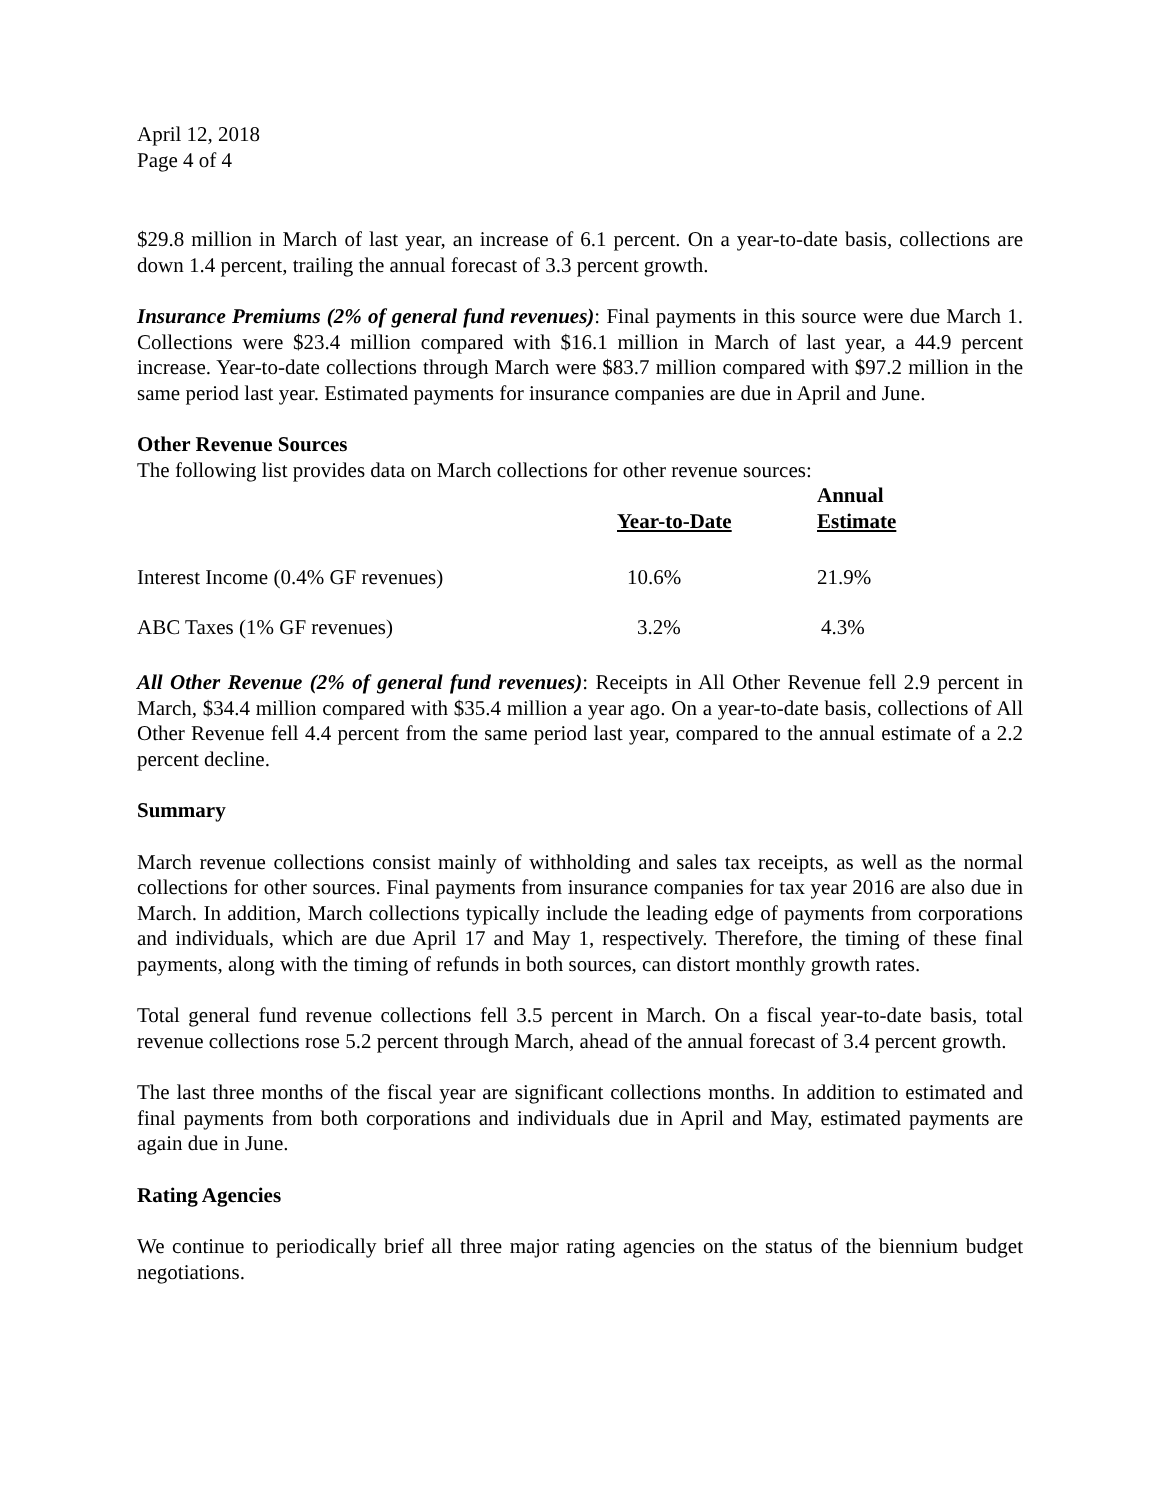April 12, 2018
Page 4 of 4
$29.8 million in March of last year, an increase of 6.1 percent. On a year-to-date basis, collections are down 1.4 percent, trailing the annual forecast of 3.3 percent growth.
Insurance Premiums (2% of general fund revenues): Final payments in this source were due March 1. Collections were $23.4 million compared with $16.1 million in March of last year, a 44.9 percent increase. Year-to-date collections through March were $83.7 million compared with $97.2 million in the same period last year. Estimated payments for insurance companies are due in April and June.
Other Revenue Sources
The following list provides data on March collections for other revenue sources:
| | Year-to-Date | Annual Estimate |
| --- | --- | --- |
| Interest Income (0.4% GF revenues) | 10.6% | 21.9% |
| ABC Taxes (1% GF revenues) | 3.2% | 4.3% |
All Other Revenue (2% of general fund revenues): Receipts in All Other Revenue fell 2.9 percent in March, $34.4 million compared with $35.4 million a year ago. On a year-to-date basis, collections of All Other Revenue fell 4.4 percent from the same period last year, compared to the annual estimate of a 2.2 percent decline.
Summary
March revenue collections consist mainly of withholding and sales tax receipts, as well as the normal collections for other sources. Final payments from insurance companies for tax year 2016 are also due in March. In addition, March collections typically include the leading edge of payments from corporations and individuals, which are due April 17 and May 1, respectively. Therefore, the timing of these final payments, along with the timing of refunds in both sources, can distort monthly growth rates.
Total general fund revenue collections fell 3.5 percent in March. On a fiscal year-to-date basis, total revenue collections rose 5.2 percent through March, ahead of the annual forecast of 3.4 percent growth.
The last three months of the fiscal year are significant collections months. In addition to estimated and final payments from both corporations and individuals due in April and May, estimated payments are again due in June.
Rating Agencies
We continue to periodically brief all three major rating agencies on the status of the biennium budget negotiations.